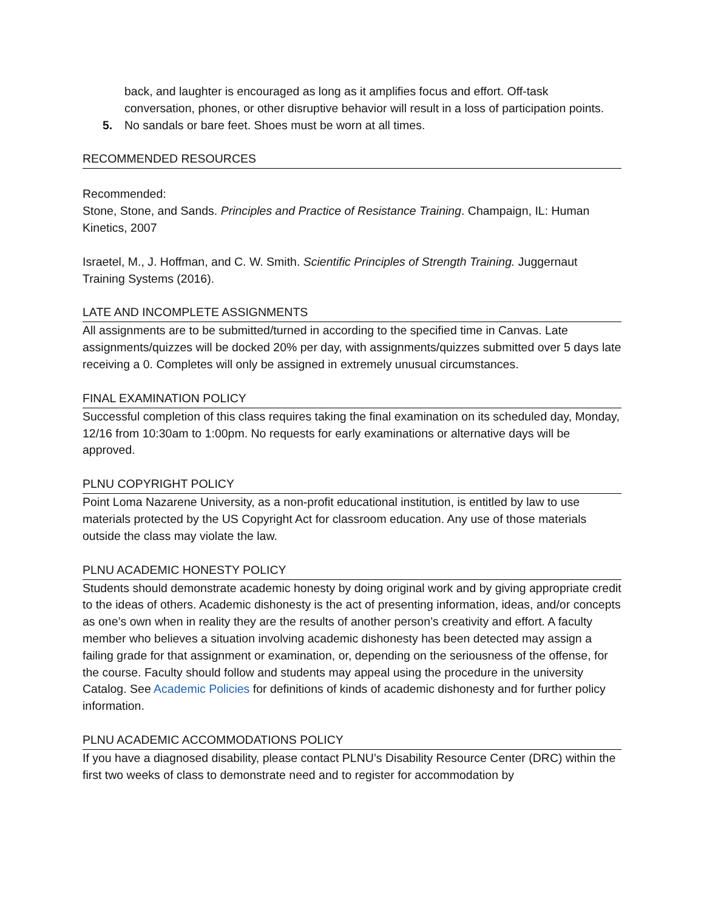back, and laughter is encouraged as long as it amplifies focus and effort. Off-task conversation, phones, or other disruptive behavior will result in a loss of participation points.
5. No sandals or bare feet. Shoes must be worn at all times.
RECOMMENDED RESOURCES
Recommended:
Stone, Stone, and Sands. Principles and Practice of Resistance Training. Champaign, IL: Human Kinetics, 2007
Israetel, M., J. Hoffman, and C. W. Smith. Scientific Principles of Strength Training. Juggernaut Training Systems (2016).
LATE AND INCOMPLETE ASSIGNMENTS
All assignments are to be submitted/turned in according to the specified time in Canvas. Late assignments/quizzes will be docked 20% per day, with assignments/quizzes submitted over 5 days late receiving a 0. Completes will only be assigned in extremely unusual circumstances.
FINAL EXAMINATION POLICY
Successful completion of this class requires taking the final examination on its scheduled day, Monday, 12/16 from 10:30am to 1:00pm. No requests for early examinations or alternative days will be approved.
PLNU COPYRIGHT POLICY
Point Loma Nazarene University, as a non-profit educational institution, is entitled by law to use materials protected by the US Copyright Act for classroom education. Any use of those materials outside the class may violate the law.
PLNU ACADEMIC HONESTY POLICY
Students should demonstrate academic honesty by doing original work and by giving appropriate credit to the ideas of others. Academic dishonesty is the act of presenting information, ideas, and/or concepts as one’s own when in reality they are the results of another person’s creativity and effort. A faculty member who believes a situation involving academic dishonesty has been detected may assign a failing grade for that assignment or examination, or, depending on the seriousness of the offense, for the course. Faculty should follow and students may appeal using the procedure in the university Catalog. See Academic Policies for definitions of kinds of academic dishonesty and for further policy information.
PLNU ACADEMIC ACCOMMODATIONS POLICY
If you have a diagnosed disability, please contact PLNU’s Disability Resource Center (DRC) within the first two weeks of class to demonstrate need and to register for accommodation by